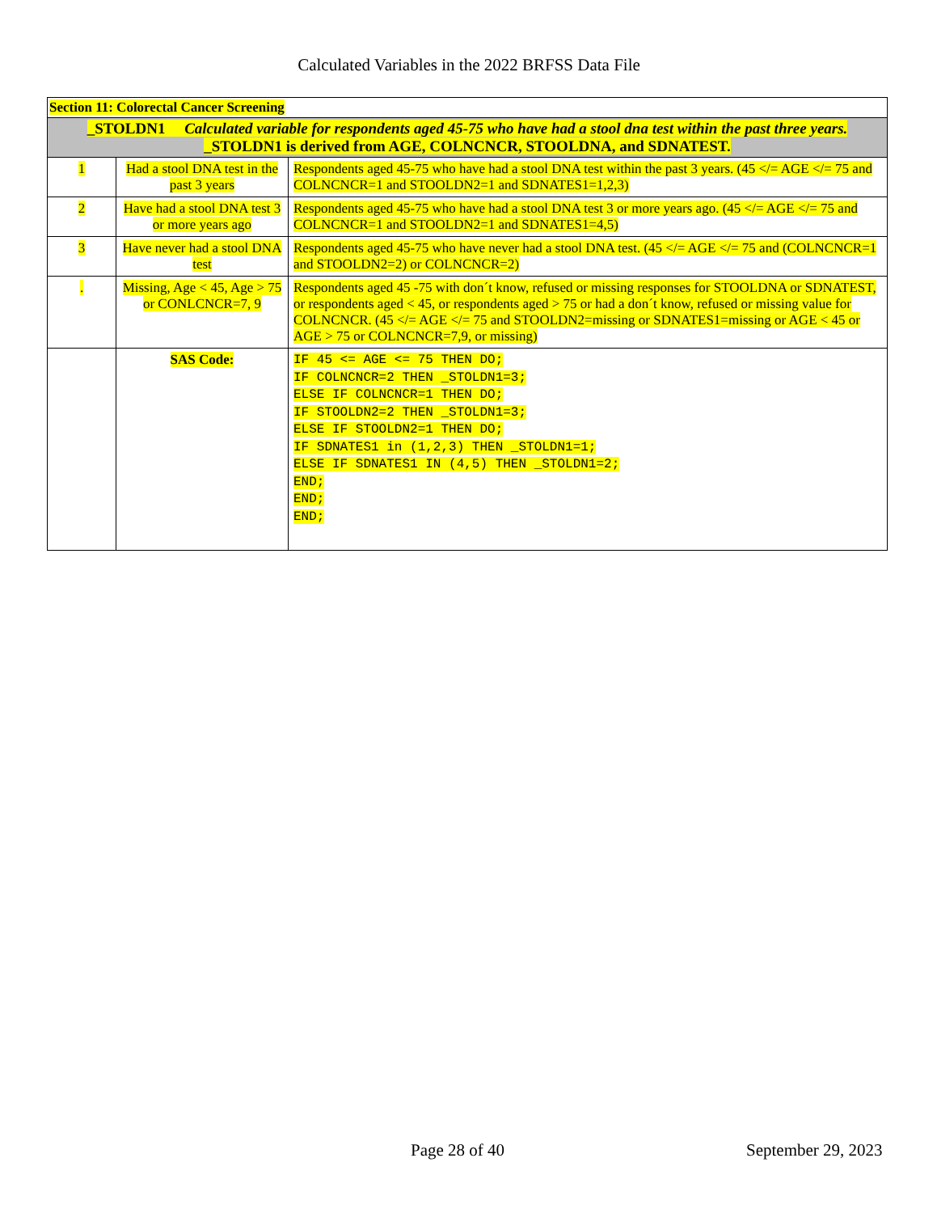Calculated Variables in the 2022 BRFSS Data File
| Section 11: Colorectal Cancer Screening | | |
| _STOLDN1 Calculated variable for respondents aged 45-75 who have had a stool dna test within the past three years. _STOLDN1 is derived from AGE, COLNCNCR, STOOLDNA, and SDNATEST. | | |
| 1 | Had a stool DNA test in the past 3 years | Respondents aged 45-75 who have had a stool DNA test within the past 3 years. (45 </= AGE </= 75 and COLNCNCR=1 and STOOLDN2=1 and SDNATES1=1,2,3) |
| 2 | Have had a stool DNA test 3 or more years ago | Respondents aged 45-75 who have had a stool DNA test 3 or more years ago. (45 </= AGE </= 75 and COLNCNCR=1 and STOOLDN2=1 and SDNATES1=4,5) |
| 3 | Have never had a stool DNA test | Respondents aged 45-75 who have never had a stool DNA test. (45 </= AGE </= 75 and (COLNCNCR=1 and STOOLDN2=2) or COLNCNCR=2) |
| . | Missing, Age < 45, Age > 75 or CONLCNCR=7, 9 | Respondents aged 45 -75 with don´t know, refused or missing responses for STOOLDNA or SDNATEST, or respondents aged < 45, or respondents aged > 75 or had a don´t know, refused or missing value for COLNCNCR. (45 </= AGE </= 75 and STOOLDN2=missing or SDNATES1=missing or AGE < 45 or AGE > 75 or COLNCNCR=7,9, or missing) |
| | SAS Code: | IF 45 <= AGE <= 75 THEN DO; IF COLNCNCR=2 THEN _STOLDN1=3; ELSE IF COLNCNCR=1 THEN DO; IF STOOLDN2=2 THEN _STOLDN1=3; ELSE IF STOOLDN2=1 THEN DO; IF SDNATES1 in (1,2,3) THEN _STOLDN1=1; ELSE IF SDNATES1 IN (4,5) THEN _STOLDN1=2; END; END; END; |
Page 28 of 40 September 29, 2023